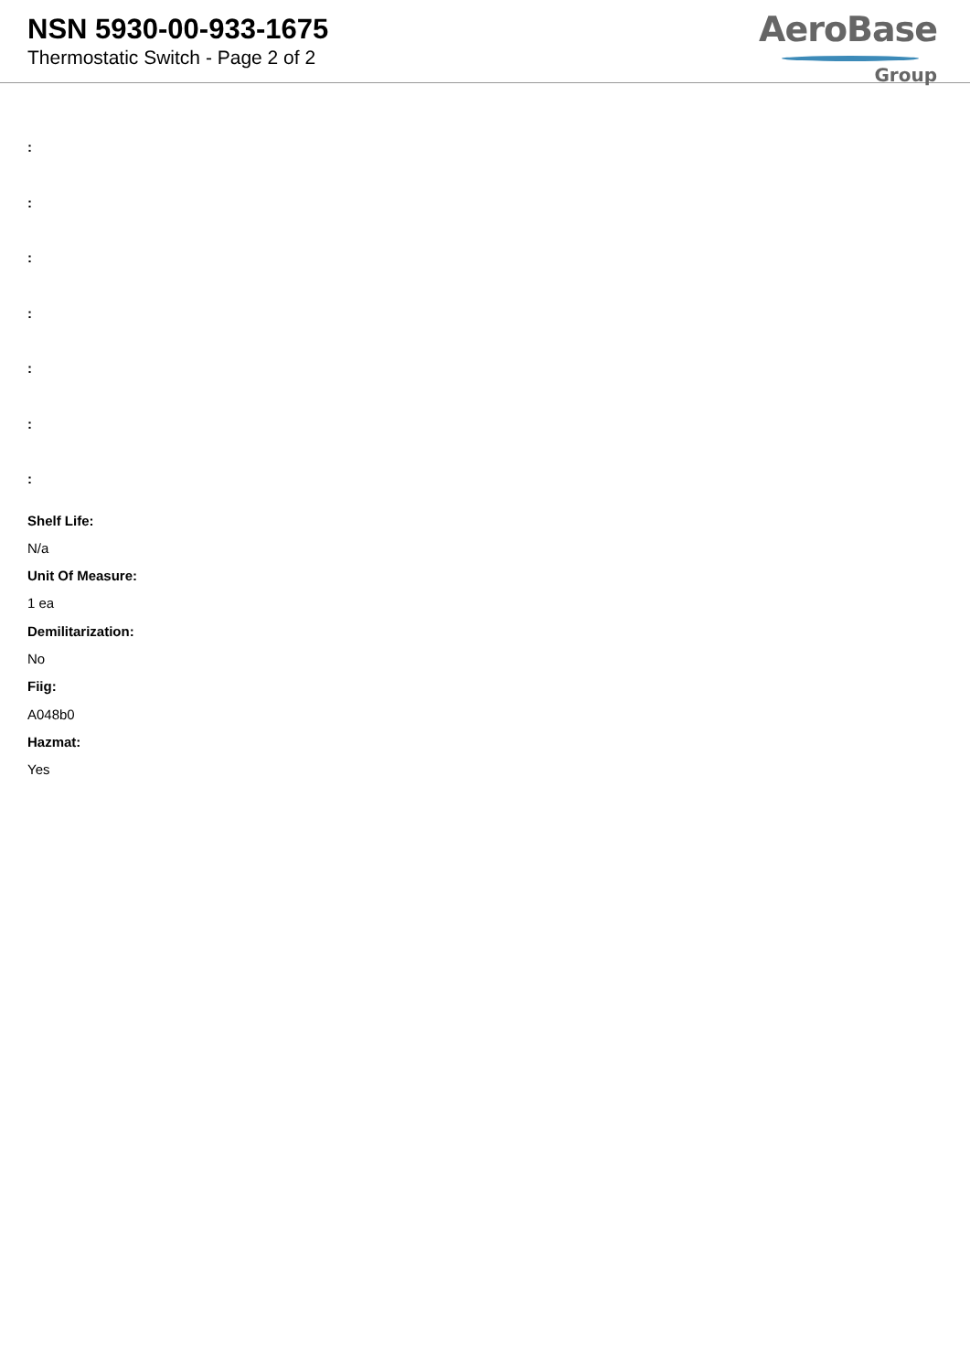NSN 5930-00-933-1675
Thermostatic Switch - Page 2 of 2
AeroBase
Group
:
:
:
:
:
:
:
Shelf Life:
N/a
Unit Of Measure:
1 ea
Demilitarization:
No
Fiig:
A048b0
Hazmat:
Yes